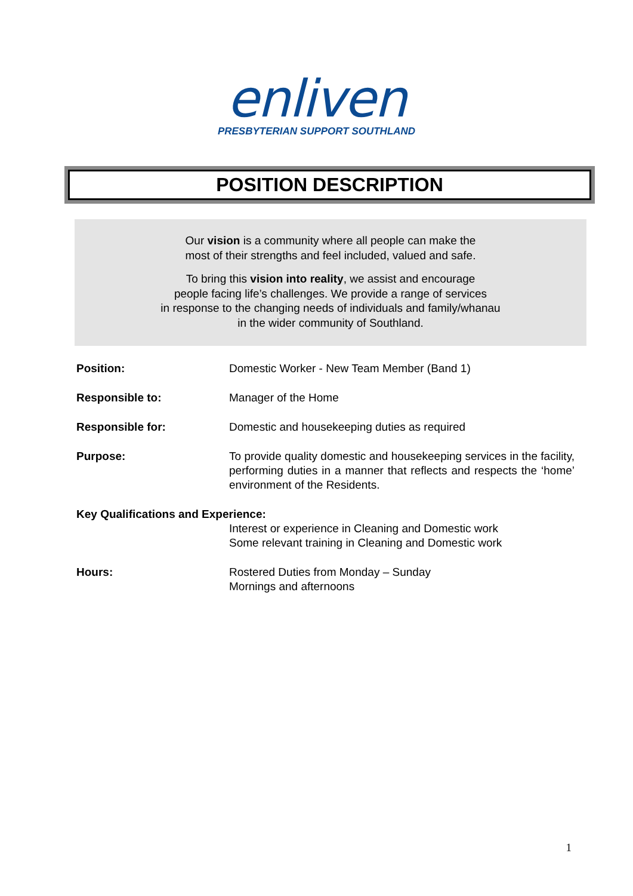enliven
PRESBYTERIAN SUPPORT SOUTHLAND
POSITION DESCRIPTION
Our vision is a community where all people can make the
most of their strengths and feel included, valued and safe.
To bring this vision into reality, we assist and encourage
people facing life’s challenges. We provide a range of services
in response to the changing needs of individuals and family/whanau
in the wider community of Southland.
Position: Domestic Worker - New Team Member (Band 1)
Responsible to: Manager of the Home
Responsible for: Domestic and housekeeping duties as required
Purpose: To provide quality domestic and housekeeping services in the facility, performing duties in a manner that reflects and respects the ‘home’ environment of the Residents.
Key Qualifications and Experience:
Interest or experience in Cleaning and Domestic work
Some relevant training in Cleaning and Domestic work
Hours: Rostered Duties from Monday – Sunday
Mornings and afternoons
1